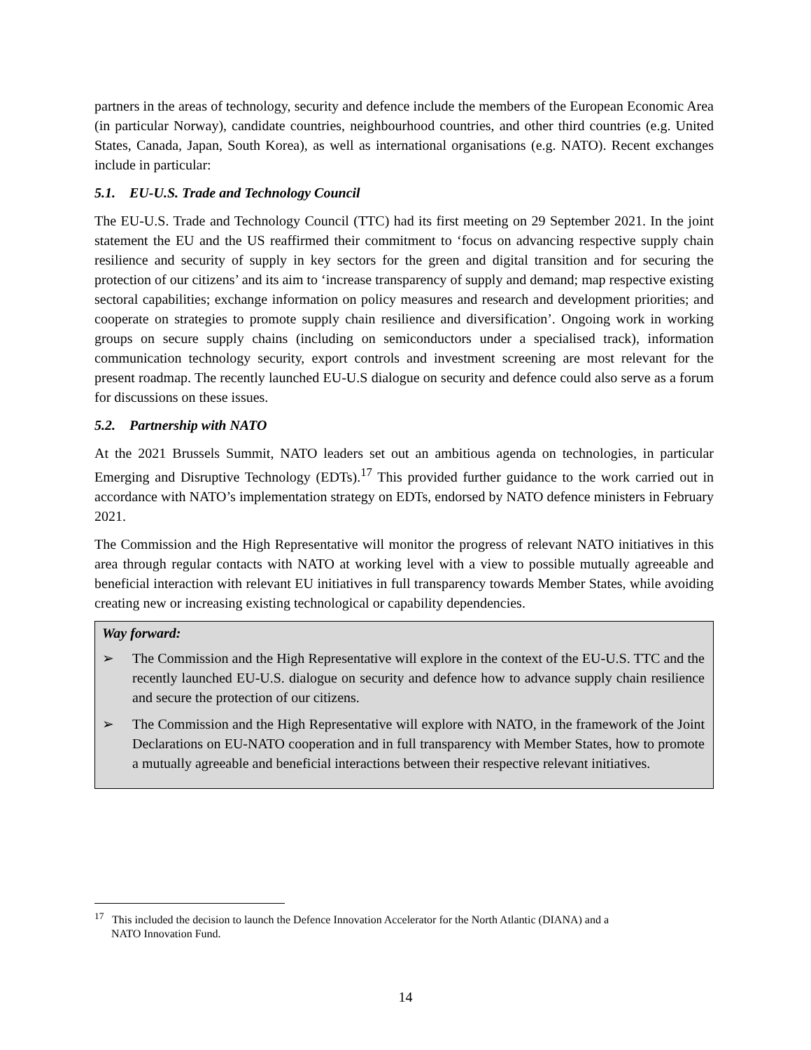partners in the areas of technology, security and defence include the members of the European Economic Area (in particular Norway), candidate countries, neighbourhood countries, and other third countries (e.g. United States, Canada, Japan, South Korea), as well as international organisations (e.g. NATO). Recent exchanges include in particular:
5.1. EU-U.S. Trade and Technology Council
The EU-U.S. Trade and Technology Council (TTC) had its first meeting on 29 September 2021. In the joint statement the EU and the US reaffirmed their commitment to ‘focus on advancing respective supply chain resilience and security of supply in key sectors for the green and digital transition and for securing the protection of our citizens’ and its aim to ‘increase transparency of supply and demand; map respective existing sectoral capabilities; exchange information on policy measures and research and development priorities; and cooperate on strategies to promote supply chain resilience and diversification’. Ongoing work in working groups on secure supply chains (including on semiconductors under a specialised track), information communication technology security, export controls and investment screening are most relevant for the present roadmap. The recently launched EU-U.S dialogue on security and defence could also serve as a forum for discussions on these issues.
5.2. Partnership with NATO
At the 2021 Brussels Summit, NATO leaders set out an ambitious agenda on technologies, in particular Emerging and Disruptive Technology (EDTs).<sup>17</sup> This provided further guidance to the work carried out in accordance with NATO’s implementation strategy on EDTs, endorsed by NATO defence ministers in February 2021.
The Commission and the High Representative will monitor the progress of relevant NATO initiatives in this area through regular contacts with NATO at working level with a view to possible mutually agreeable and beneficial interaction with relevant EU initiatives in full transparency towards Member States, while avoiding creating new or increasing existing technological or capability dependencies.
Way forward:
➢ The Commission and the High Representative will explore in the context of the EU-U.S. TTC and the recently launched EU-U.S. dialogue on security and defence how to advance supply chain resilience and secure the protection of our citizens.
➢ The Commission and the High Representative will explore with NATO, in the framework of the Joint Declarations on EU-NATO cooperation and in full transparency with Member States, how to promote a mutually agreeable and beneficial interactions between their respective relevant initiatives.
<sup>17</sup> This included the decision to launch the Defence Innovation Accelerator for the North Atlantic (DIANA) and a
NATO Innovation Fund.
14